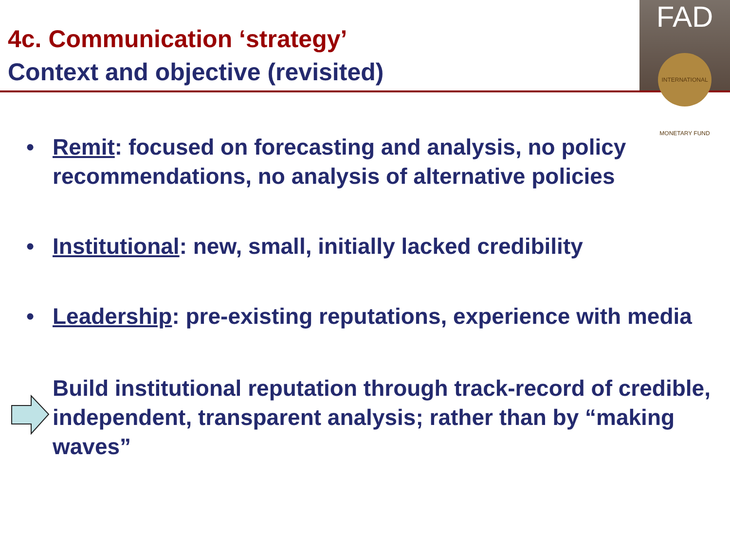4c. Communication ‘strategy’
Context and objective (revisited)
FAD
INTERNATIONAL MONETARY FUND
• Remit: focused on forecasting and analysis, no policy recommendations, no analysis of alternative policies
• Institutional: new, small, initially lacked credibility
• Leadership: pre-existing reputations, experience with media
Build institutional reputation through track-record of credible, independent, transparent analysis; rather than by “making waves”